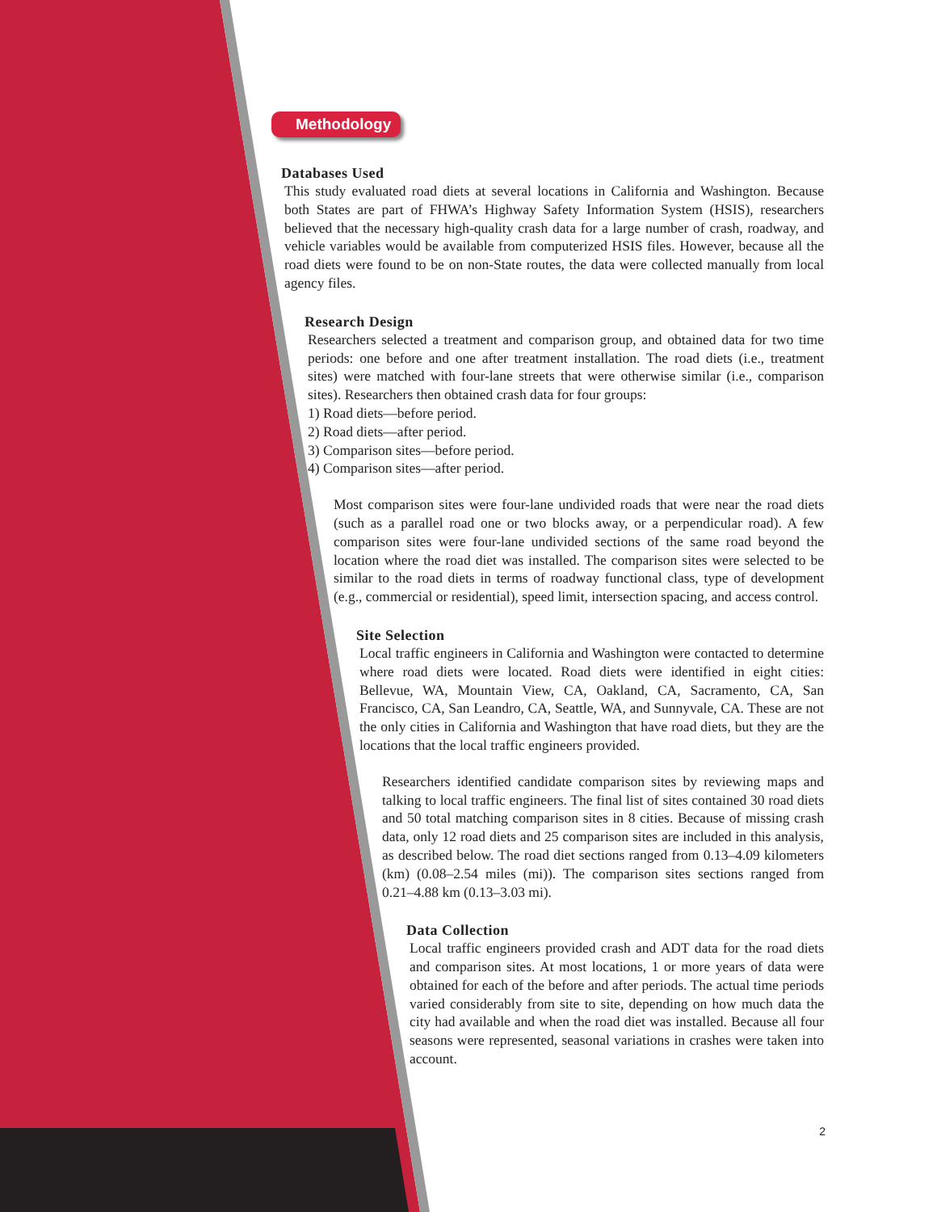Methodology
Databases Used
This study evaluated road diets at several locations in California and Washington. Because both States are part of FHWA’s Highway Safety Information System (HSIS), researchers believed that the necessary high-quality crash data for a large number of crash, roadway, and vehicle variables would be available from computerized HSIS files. However, because all the road diets were found to be on non-State routes, the data were collected manually from local agency files.
Research Design
Researchers selected a treatment and comparison group, and obtained data for two time periods: one before and one after treatment installation. The road diets (i.e., treatment sites) were matched with four-lane streets that were otherwise similar (i.e., comparison sites). Researchers then obtained crash data for four groups:
1) Road diets—before period.
2) Road diets—after period.
3) Comparison sites—before period.
4) Comparison sites—after period.
Most comparison sites were four-lane undivided roads that were near the road diets (such as a parallel road one or two blocks away, or a perpendicular road). A few comparison sites were four-lane undivided sections of the same road beyond the location where the road diet was installed. The comparison sites were selected to be similar to the road diets in terms of roadway functional class, type of development (e.g., commercial or residential), speed limit, intersection spacing, and access control.
Site Selection
Local traffic engineers in California and Washington were contacted to determine where road diets were located. Road diets were identified in eight cities: Bellevue, WA, Mountain View, CA, Oakland, CA, Sacramento, CA, San Francisco, CA, San Leandro, CA, Seattle, WA, and Sunnyvale, CA. These are not the only cities in California and Washington that have road diets, but they are the locations that the local traffic engineers provided.
Researchers identified candidate comparison sites by reviewing maps and talking to local traffic engineers. The final list of sites contained 30 road diets and 50 total matching comparison sites in 8 cities. Because of missing crash data, only 12 road diets and 25 comparison sites are included in this analysis, as described below. The road diet sections ranged from 0.13–4.09 kilometers (km) (0.08–2.54 miles (mi)). The comparison sites sections ranged from 0.21–4.88 km (0.13–3.03 mi).
Data Collection
Local traffic engineers provided crash and ADT data for the road diets and comparison sites. At most locations, 1 or more years of data were obtained for each of the before and after periods. The actual time periods varied considerably from site to site, depending on how much data the city had available and when the road diet was installed. Because all four seasons were represented, seasonal variations in crashes were taken into account.
2